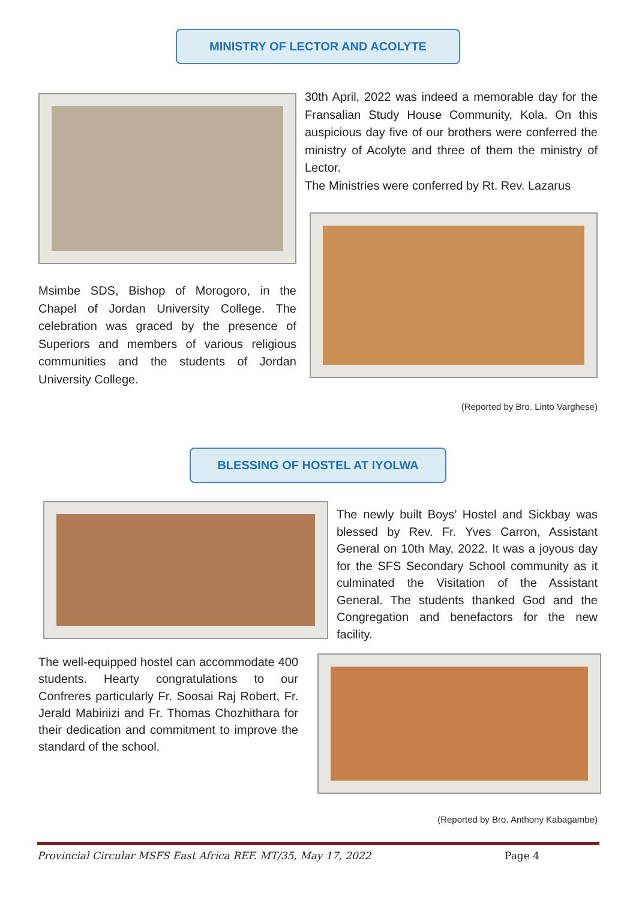MINISTRY OF LECTOR AND ACOLYTE
Msimbe SDS, Bishop of Morogoro, in the Chapel of Jordan University College. The celebration was graced by the presence of Superiors and members of various religious communities and the students of Jordan University College.
30th April, 2022 was indeed a memorable day for the Fransalian Study House Community, Kola. On this auspicious day five of our brothers were conferred the ministry of Acolyte and three of them the ministry of Lector.
The Ministries were conferred by Rt. Rev. Lazarus
(Reported by Bro. Linto Varghese)
BLESSING OF HOSTEL AT IYOLWA
The newly built Boys’ Hostel and Sickbay was blessed by Rev. Fr. Yves Carron, Assistant General on 10th May, 2022. It was a joyous day for the SFS Secondary School community as it culminated the Visitation of the Assistant General. The students thanked God and the Congregation and benefactors for the new facility.
The well-equipped hostel can accommodate 400 students. Hearty congratulations to our Confreres particularly Fr. Soosai Raj Robert, Fr. Jerald Mabiriizi and Fr. Thomas Chozhithara for their dedication and commitment to improve the standard of the school.
(Reported by Bro. Anthony Kabagambe)
Provincial Circular MSFS East Africa REF. MT/35, May 17, 2022 Page 4